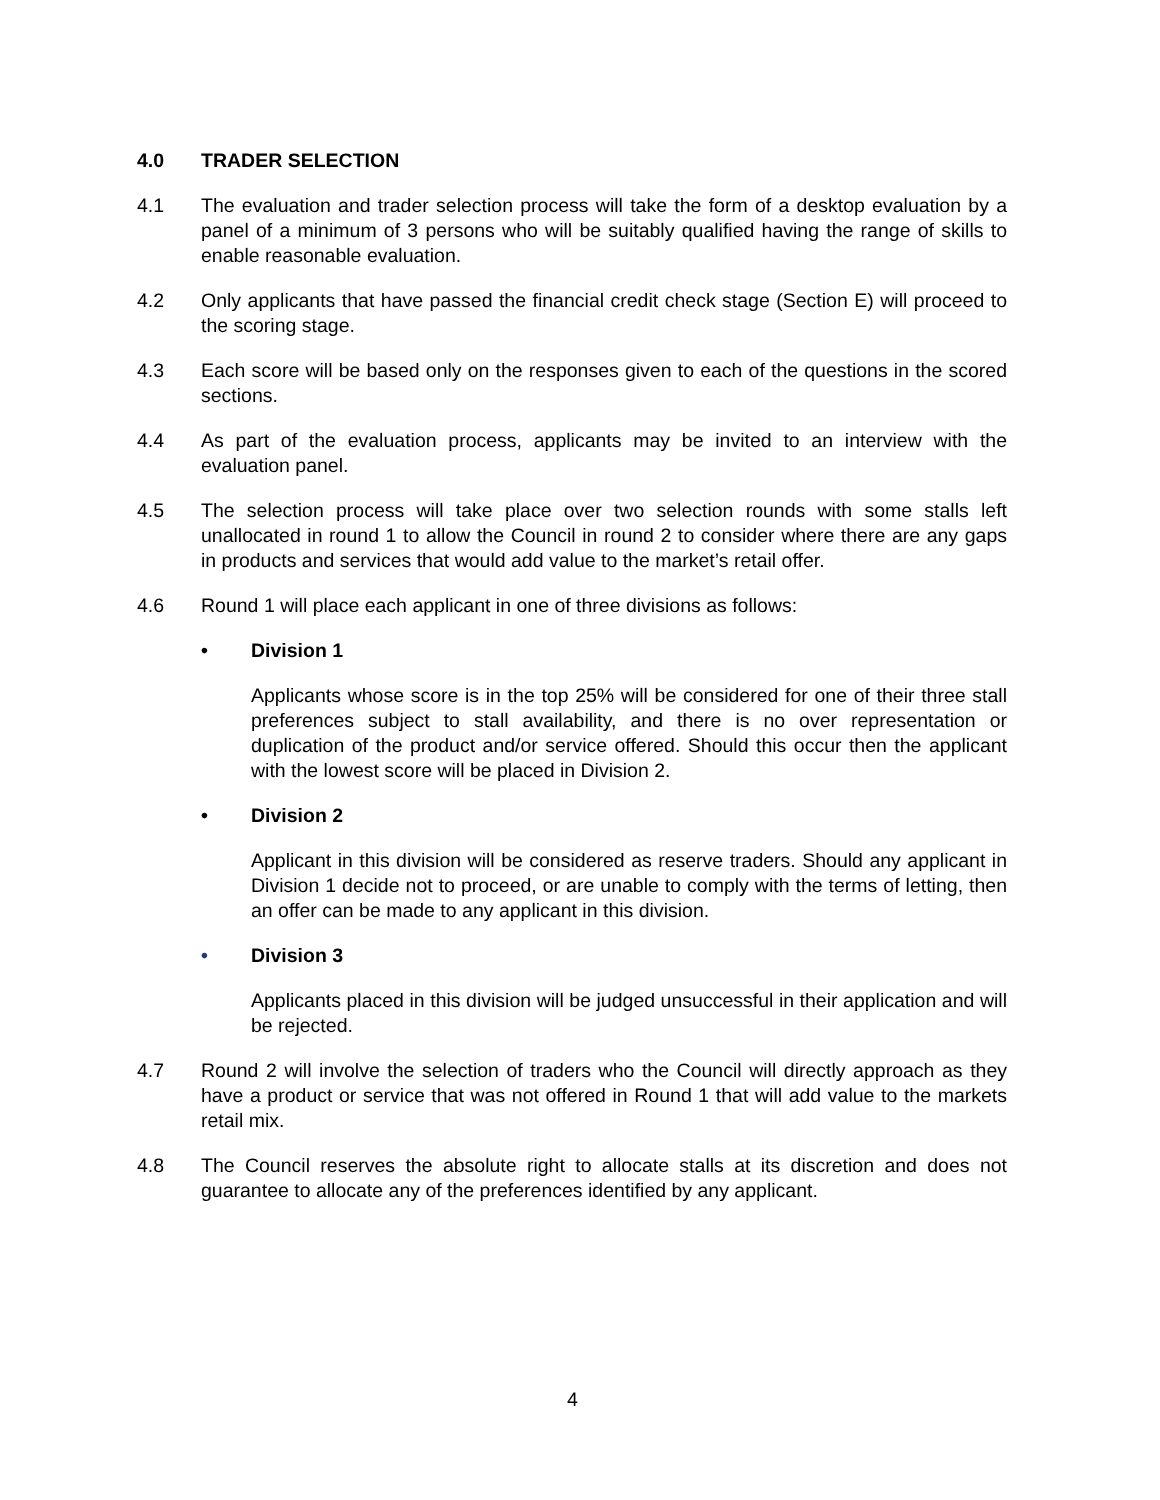4.0 TRADER SELECTION
4.1 The evaluation and trader selection process will take the form of a desktop evaluation by a panel of a minimum of 3 persons who will be suitably qualified having the range of skills to enable reasonable evaluation.
4.2 Only applicants that have passed the financial credit check stage (Section E) will proceed to the scoring stage.
4.3 Each score will be based only on the responses given to each of the questions in the scored sections.
4.4 As part of the evaluation process, applicants may be invited to an interview with the evaluation panel.
4.5 The selection process will take place over two selection rounds with some stalls left unallocated in round 1 to allow the Council in round 2 to consider where there are any gaps in products and services that would add value to the market’s retail offer.
4.6 Round 1 will place each applicant in one of three divisions as follows:
• Division 1
Applicants whose score is in the top 25% will be considered for one of their three stall preferences subject to stall availability, and there is no over representation or duplication of the product and/or service offered. Should this occur then the applicant with the lowest score will be placed in Division 2.
• Division 2
Applicant in this division will be considered as reserve traders. Should any applicant in Division 1 decide not to proceed, or are unable to comply with the terms of letting, then an offer can be made to any applicant in this division.
• Division 3
Applicants placed in this division will be judged unsuccessful in their application and will be rejected.
4.7 Round 2 will involve the selection of traders who the Council will directly approach as they have a product or service that was not offered in Round 1 that will add value to the markets retail mix.
4.8 The Council reserves the absolute right to allocate stalls at its discretion and does not guarantee to allocate any of the preferences identified by any applicant.
4